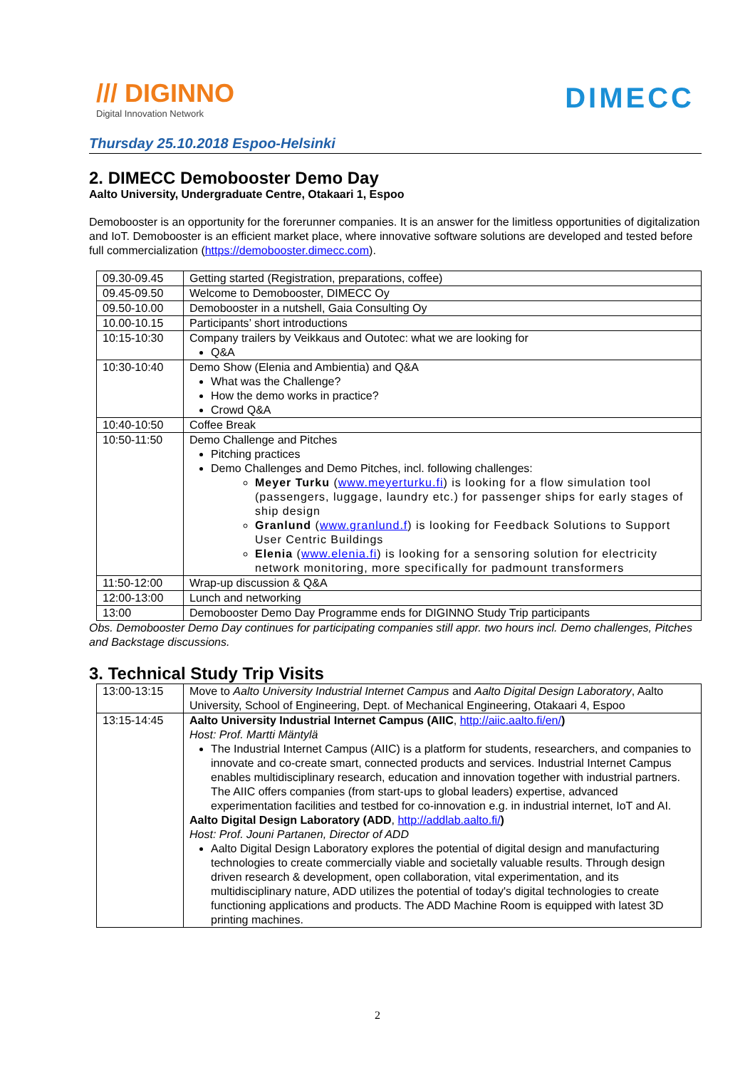/// DIGINNO
Digital Innovation Network
DIMECC
Thursday 25.10.2018 Espoo-Helsinki
2. DIMECC Demobooster Demo Day
Aalto University, Undergraduate Centre, Otakaari 1, Espoo
Demobooster is an opportunity for the forerunner companies. It is an answer for the limitless opportunities of digitalization and IoT. Demobooster is an efficient market place, where innovative software solutions are developed and tested before full commercialization (https://demobooster.dimecc.com).
| 09.30-09.45 | Getting started (Registration, preparations, coffee) |
| 09.45-09.50 | Welcome to Demobooster, DIMECC Oy |
| 09.50-10.00 | Demobooster in a nutshell, Gaia Consulting Oy |
| 10.00-10.15 | Participants’ short introductions |
| 10:15-10:30 | Company trailers by Veikkaus and Outotec: what we are looking for Q&A |
| 10:30-10:40 | Demo Show (Elenia and Ambientia) and Q&A What was the Challenge? How the demo works in practice? Crowd Q&A |
| 10:40-10:50 | Coffee Break |
| 10:50-11:50 | Demo Challenge and Pitches Pitching practices Demo Challenges and Demo Pitches, incl. following challenges: Meyer Turku ( www.meyerturku.fi ) is looking for a flow simulation tool (passengers, luggage, laundry etc.) for passenger ships for early stages of ship design Granlund ( www.granlund.f ) is looking for Feedback Solutions to Support User Centric Buildings Elenia ( www.elenia.fi ) is looking for a sensoring solution for electricity network monitoring, more specifically for padmount transformers |
| 11:50-12:00 | Wrap-up discussion & Q&A |
| 12:00-13:00 | Lunch and networking |
| 13:00 | Demobooster Demo Day Programme ends for DIGINNO Study Trip participants |
Obs. Demobooster Demo Day continues for participating companies still appr. two hours incl. Demo challenges, Pitches and Backstage discussions.
3. Technical Study Trip Visits
| 13:00-13:15 | Move to Aalto University Industrial Internet Campus and Aalto Digital Design Laboratory , Aalto University, School of Engineering, Dept. of Mechanical Engineering, Otakaari 4, Espoo |
| 13:15-14:45 | Aalto University Industrial Internet Campus (AIIC , http://aiic.aalto.fi/en/ ) Host: Prof. Martti Mäntylä The Industrial Internet Campus (AIIC) is a platform for students, researchers, and companies to innovate and co-create smart, connected products and services. Industrial Internet Campus enables multidisciplinary research, education and innovation together with industrial partners. The AIIC offers companies (from start-ups to global leaders) expertise, advanced experimentation facilities and testbed for co-innovation e.g. in industrial internet, IoT and AI. Aalto Digital Design Laboratory (ADD , http://addlab.aalto.fi/ ) Host: Prof. Jouni Partanen, Director of ADD Aalto Digital Design Laboratory explores the potential of digital design and manufacturing technologies to create commercially viable and societally valuable results. Through design driven research & development, open collaboration, vital experimentation, and its multidisciplinary nature, ADD utilizes the potential of today's digital technologies to create functioning applications and products. The ADD Machine Room is equipped with latest 3D printing machines. |
2